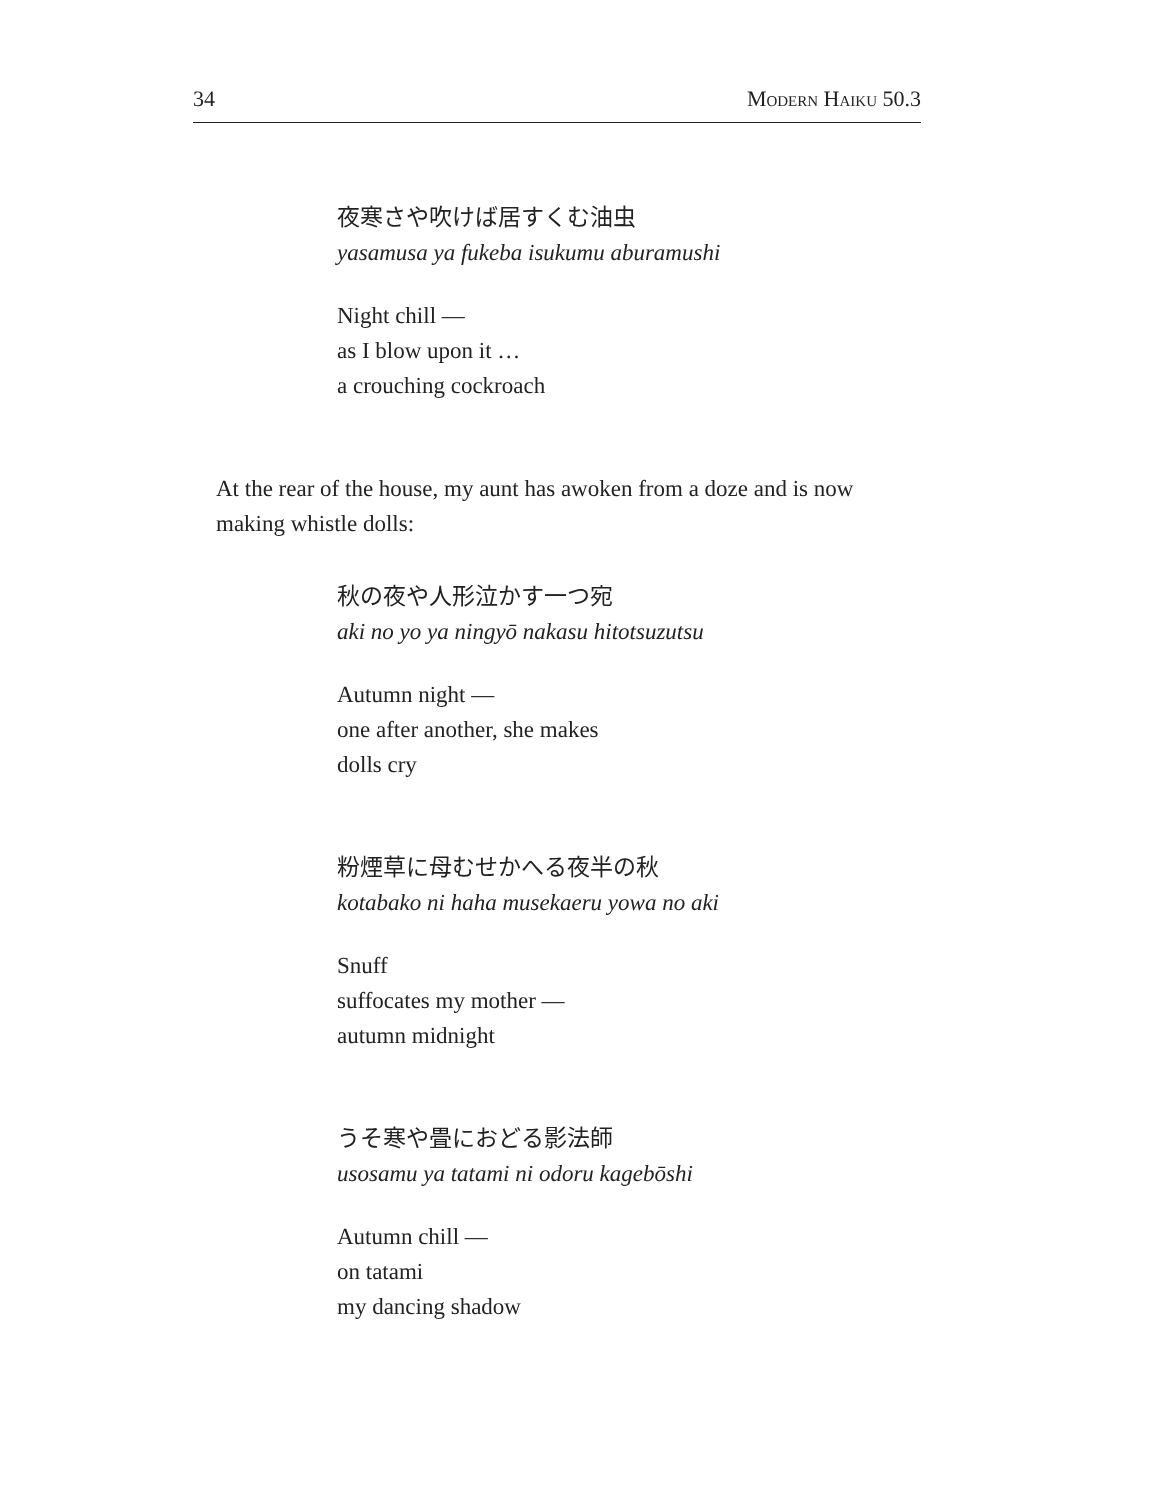34 Modern Haiku 50.3
夜寒さや吹けば居すくむ油虫
yasamusa ya fukeba isukumu aburamushi
Night chill —
as I blow upon it …
a crouching cockroach
At the rear of the house, my aunt has awoken from a doze and is now making whistle dolls:
秋の夜や人形泣かす一つ宛
aki no yo ya ningyō nakasu hitotsuzutsu
Autumn night —
one after another, she makes
dolls cry
粉煙草に母むせかへる夜半の秋
kotabako ni haha musekaeru yowa no aki
Snuff
suffocates my mother —
autumn midnight
うそ寒や畳におどる影法師
usosamu ya tatami ni odoru kagebōshi
Autumn chill —
on tatami
my dancing shadow